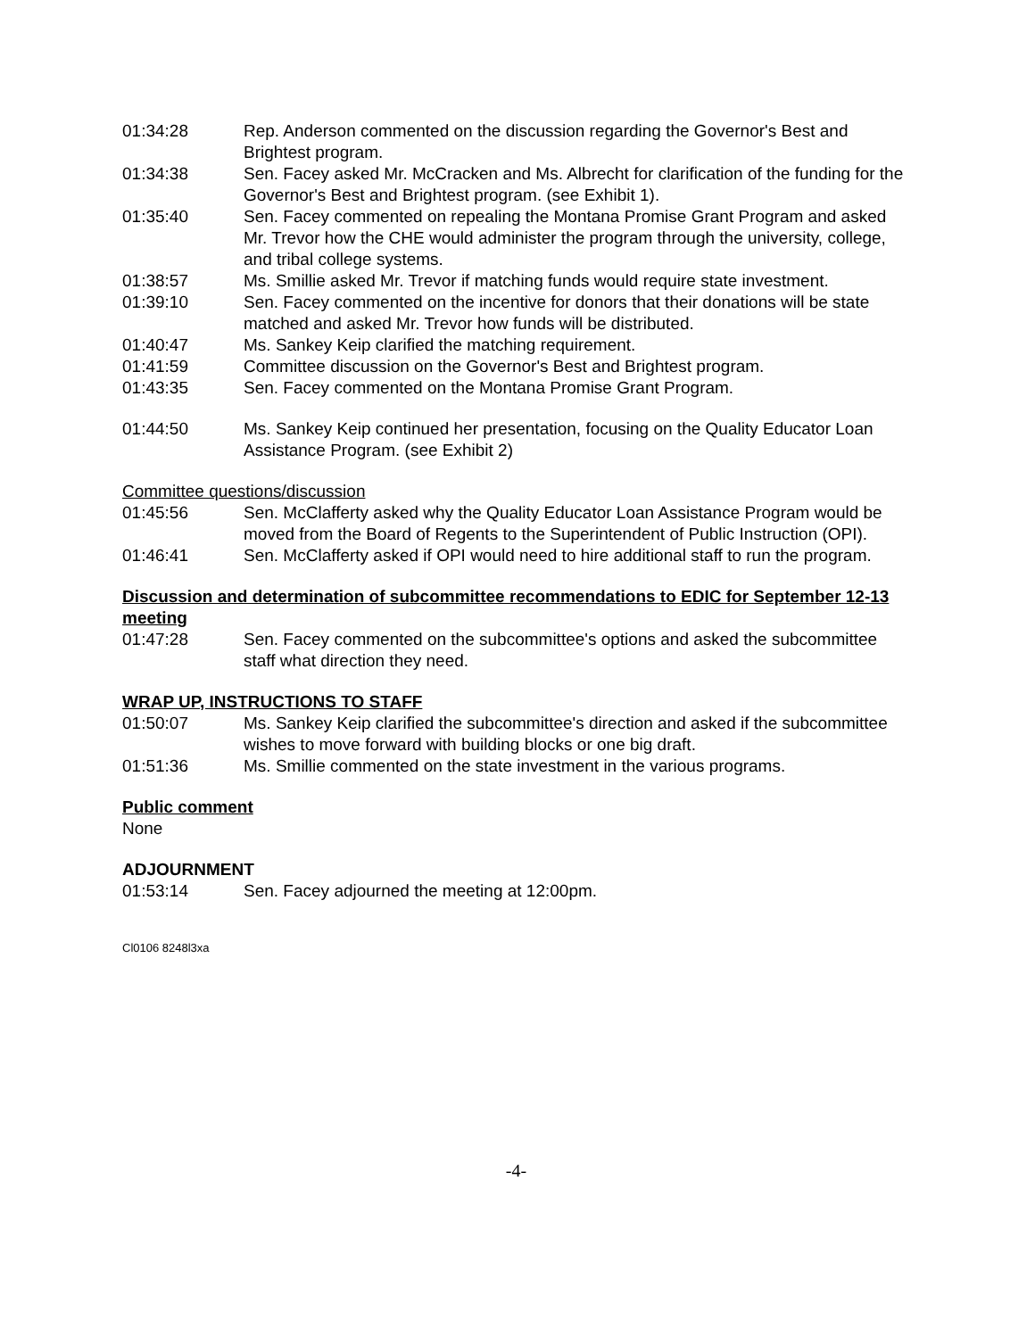01:34:28 Rep. Anderson commented on the discussion regarding the Governor's Best and Brightest program.
01:34:38 Sen. Facey asked Mr. McCracken and Ms. Albrecht for clarification of the funding for the Governor's Best and Brightest program. (see Exhibit 1).
01:35:40 Sen. Facey commented on repealing the Montana Promise Grant Program and asked Mr. Trevor how the CHE would administer the program through the university, college, and tribal college systems.
01:38:57 Ms. Smillie asked Mr. Trevor if matching funds would require state investment.
01:39:10 Sen. Facey commented on the incentive for donors that their donations will be state matched and asked Mr. Trevor how funds will be distributed.
01:40:47 Ms. Sankey Keip clarified the matching requirement.
01:41:59 Committee discussion on the Governor's Best and Brightest program.
01:43:35 Sen. Facey commented on the Montana Promise Grant Program.
01:44:50 Ms. Sankey Keip continued her presentation, focusing on the Quality Educator Loan Assistance Program. (see Exhibit 2)
Committee questions/discussion
01:45:56 Sen. McClafferty asked why the Quality Educator Loan Assistance Program would be moved from the Board of Regents to the Superintendent of Public Instruction (OPI).
01:46:41 Sen. McClafferty asked if OPI would need to hire additional staff to run the program.
Discussion and determination of subcommittee recommendations to EDIC for September 12-13 meeting
01:47:28 Sen. Facey commented on the subcommittee's options and asked the subcommittee staff what direction they need.
WRAP UP, INSTRUCTIONS TO STAFF
01:50:07 Ms. Sankey Keip clarified the subcommittee's direction and asked if the subcommittee wishes to move forward with building blocks or one big draft.
01:51:36 Ms. Smillie commented on the state investment in the various programs.
Public comment
None
ADJOURNMENT
01:53:14 Sen. Facey adjourned the meeting at 12:00pm.
Cl0106 8248l3xa
-4-